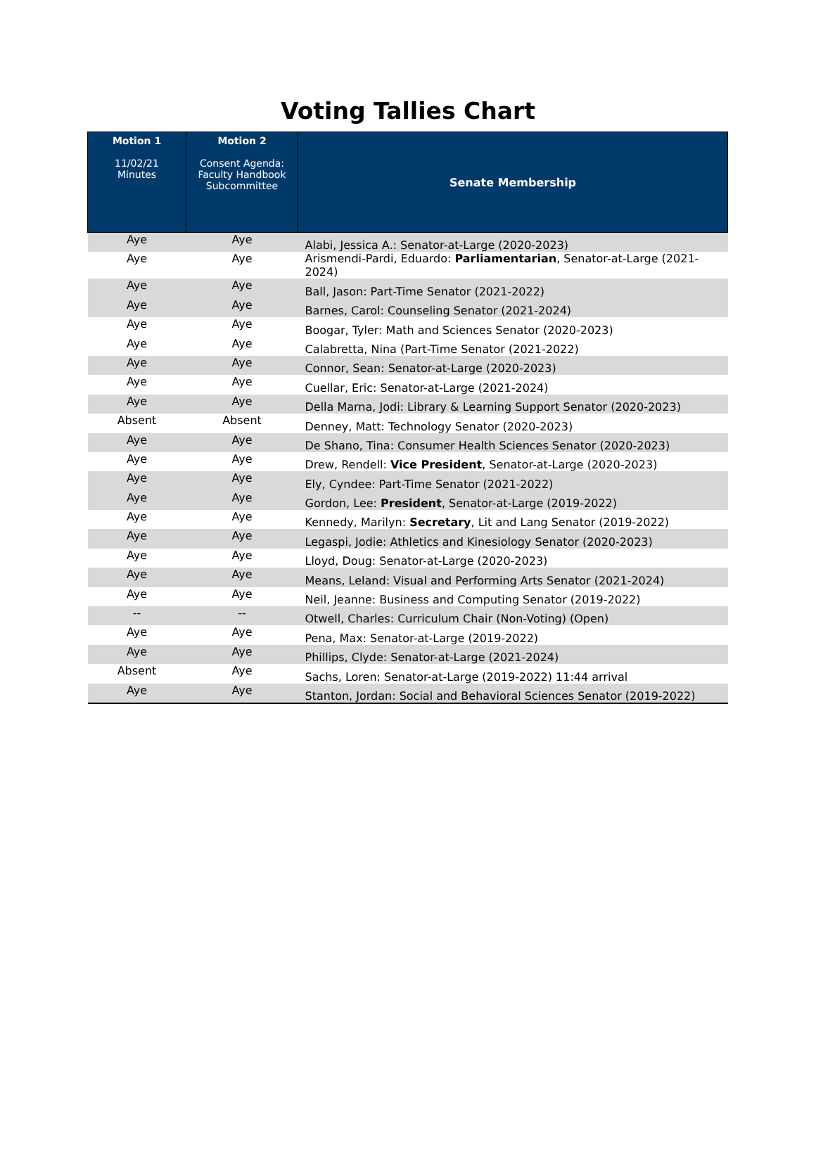Voting Tallies Chart
| Motion 1 11/02/21 Minutes | Motion 2 Consent Agenda: Faculty Handbook Subcommittee | Senate Membership |
| --- | --- | --- |
| Aye | Aye | Alabi, Jessica A.: Senator-at-Large (2020-2023) |
| Aye | Aye | Arismendi-Pardi, Eduardo: Parliamentarian , Senator-at-Large (2021-2024) |
| Aye | Aye | Ball, Jason: Part-Time Senator (2021-2022) |
| Aye | Aye | Barnes, Carol: Counseling Senator (2021-2024) |
| Aye | Aye | Boogar, Tyler: Math and Sciences Senator (2020-2023) |
| Aye | Aye | Calabretta, Nina (Part-Time Senator (2021-2022) |
| Aye | Aye | Connor, Sean: Senator-at-Large (2020-2023) |
| Aye | Aye | Cuellar, Eric: Senator-at-Large (2021-2024) |
| Aye | Aye | Della Marna, Jodi: Library & Learning Support Senator (2020-2023) |
| Absent | Absent | Denney, Matt: Technology Senator (2020-2023) |
| Aye | Aye | De Shano, Tina: Consumer Health Sciences Senator (2020-2023) |
| Aye | Aye | Drew, Rendell: Vice President , Senator-at-Large (2020-2023) |
| Aye | Aye | Ely, Cyndee: Part-Time Senator (2021-2022) |
| Aye | Aye | Gordon, Lee: President , Senator-at-Large (2019-2022) |
| Aye | Aye | Kennedy, Marilyn: Secretary , Lit and Lang Senator (2019-2022) |
| Aye | Aye | Legaspi, Jodie: Athletics and Kinesiology Senator (2020-2023) |
| Aye | Aye | Lloyd, Doug: Senator-at-Large (2020-2023) |
| Aye | Aye | Means, Leland: Visual and Performing Arts Senator (2021-2024) |
| Aye | Aye | Neil, Jeanne: Business and Computing Senator (2019-2022) |
| -- | -- | Otwell, Charles: Curriculum Chair (Non-Voting) (Open) |
| Aye | Aye | Pena, Max: Senator-at-Large (2019-2022) |
| Aye | Aye | Phillips, Clyde: Senator-at-Large (2021-2024) |
| Absent | Aye | Sachs, Loren: Senator-at-Large (2019-2022) 11:44 arrival |
| Aye | Aye | Stanton, Jordan: Social and Behavioral Sciences Senator (2019-2022) |